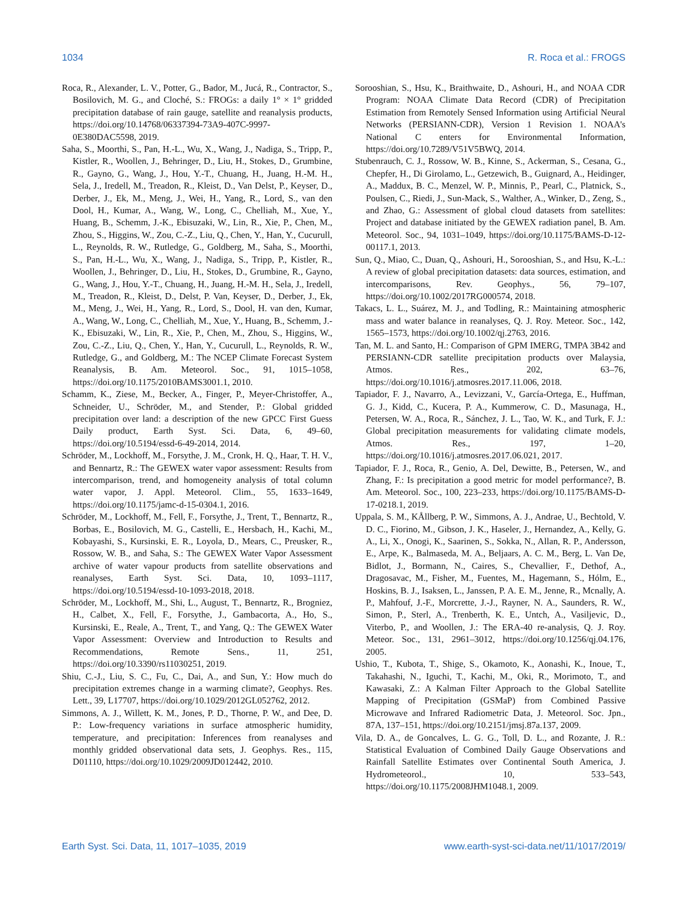1034 R. Roca et al.: FROGS
Roca, R., Alexander, L. V., Potter, G., Bador, M., Jucá, R., Contractor, S., Bosilovich, M. G., and Cloché, S.: FROGs: a daily 1° × 1° gridded precipitation database of rain gauge, satellite and reanalysis products, https://doi.org/10.14768/06337394-73A9-407C-9997-0E380DAC5598, 2019.
Saha, S., Moorthi, S., Pan, H.-L., Wu, X., Wang, J., Nadiga, S., Tripp, P., Kistler, R., Woollen, J., Behringer, D., Liu, H., Stokes, D., Grumbine, R., Gayno, G., Wang, J., Hou, Y.-T., Chuang, H., Juang, H.-M. H., Sela, J., Iredell, M., Treadon, R., Kleist, D., Van Delst, P., Keyser, D., Derber, J., Ek, M., Meng, J., Wei, H., Yang, R., Lord, S., van den Dool, H., Kumar, A., Wang, W., Long, C., Chelliah, M., Xue, Y., Huang, B., Schemm, J.-K., Ebisuzaki, W., Lin, R., Xie, P., Chen, M., Zhou, S., Higgins, W., Zou, C.-Z., Liu, Q., Chen, Y., Han, Y., Cucurull, L., Reynolds, R. W., Rutledge, G., Goldberg, M., Saha, S., Moorthi, S., Pan, H.-L., Wu, X., Wang, J., Nadiga, S., Tripp, P., Kistler, R., Woollen, J., Behringer, D., Liu, H., Stokes, D., Grumbine, R., Gayno, G., Wang, J., Hou, Y.-T., Chuang, H., Juang, H.-M. H., Sela, J., Iredell, M., Treadon, R., Kleist, D., Delst, P. Van, Keyser, D., Derber, J., Ek, M., Meng, J., Wei, H., Yang, R., Lord, S., Dool, H. van den, Kumar, A., Wang, W., Long, C., Chelliah, M., Xue, Y., Huang, B., Schemm, J.-K., Ebisuzaki, W., Lin, R., Xie, P., Chen, M., Zhou, S., Higgins, W., Zou, C.-Z., Liu, Q., Chen, Y., Han, Y., Cucurull, L., Reynolds, R. W., Rutledge, G., and Goldberg, M.: The NCEP Climate Forecast System Reanalysis, B. Am. Meteorol. Soc., 91, 1015–1058, https://doi.org/10.1175/2010BAMS3001.1, 2010.
Schamm, K., Ziese, M., Becker, A., Finger, P., Meyer-Christoffer, A., Schneider, U., Schröder, M., and Stender, P.: Global gridded precipitation over land: a description of the new GPCC First Guess Daily product, Earth Syst. Sci. Data, 6, 49–60, https://doi.org/10.5194/essd-6-49-2014, 2014.
Schröder, M., Lockhoff, M., Forsythe, J. M., Cronk, H. Q., Haar, T. H. V., and Bennartz, R.: The GEWEX water vapor assessment: Results from intercomparison, trend, and homogeneity analysis of total column water vapor, J. Appl. Meteorol. Clim., 55, 1633–1649, https://doi.org/10.1175/jamc-d-15-0304.1, 2016.
Schröder, M., Lockhoff, M., Fell, F., Forsythe, J., Trent, T., Bennartz, R., Borbas, E., Bosilovich, M. G., Castelli, E., Hersbach, H., Kachi, M., Kobayashi, S., Kursinski, E. R., Loyola, D., Mears, C., Preusker, R., Rossow, W. B., and Saha, S.: The GEWEX Water Vapor Assessment archive of water vapour products from satellite observations and reanalyses, Earth Syst. Sci. Data, 10, 1093–1117, https://doi.org/10.5194/essd-10-1093-2018, 2018.
Schröder, M., Lockhoff, M., Shi, L., August, T., Bennartz, R., Brogniez, H., Calbet, X., Fell, F., Forsythe, J., Gambacorta, A., Ho, S., Kursinski, E., Reale, A., Trent, T., and Yang, Q.: The GEWEX Water Vapor Assessment: Overview and Introduction to Results and Recommendations, Remote Sens., 11, 251, https://doi.org/10.3390/rs11030251, 2019.
Shiu, C.-J., Liu, S. C., Fu, C., Dai, A., and Sun, Y.: How much do precipitation extremes change in a warming climate?, Geophys. Res. Lett., 39, L17707, https://doi.org/10.1029/2012GL052762, 2012.
Simmons, A. J., Willett, K. M., Jones, P. D., Thorne, P. W., and Dee, D. P.: Low-frequency variations in surface atmospheric humidity, temperature, and precipitation: Inferences from reanalyses and monthly gridded observational data sets, J. Geophys. Res., 115, D01110, https://doi.org/10.1029/2009JD012442, 2010.
Sorooshian, S., Hsu, K., Braithwaite, D., Ashouri, H., and NOAA CDR Program: NOAA Climate Data Record (CDR) of Precipitation Estimation from Remotely Sensed Information using Artificial Neural Networks (PERSIANN-CDR), Version 1 Revision 1. NOAA's National C enters for Environmental Information, https://doi.org/10.7289/V51V5BWQ, 2014.
Stubenrauch, C. J., Rossow, W. B., Kinne, S., Ackerman, S., Cesana, G., Chepfer, H., Di Girolamo, L., Getzewich, B., Guignard, A., Heidinger, A., Maddux, B. C., Menzel, W. P., Minnis, P., Pearl, C., Platnick, S., Poulsen, C., Riedi, J., Sun-Mack, S., Walther, A., Winker, D., Zeng, S., and Zhao, G.: Assessment of global cloud datasets from satellites: Project and database initiated by the GEWEX radiation panel, B. Am. Meteorol. Soc., 94, 1031–1049, https://doi.org/10.1175/BAMS-D-12-00117.1, 2013.
Sun, Q., Miao, C., Duan, Q., Ashouri, H., Sorooshian, S., and Hsu, K.-L.: A review of global precipitation datasets: data sources, estimation, and intercomparisons, Rev. Geophys., 56, 79–107, https://doi.org/10.1002/2017RG000574, 2018.
Takacs, L. L., Suárez, M. J., and Todling, R.: Maintaining atmospheric mass and water balance in reanalyses, Q. J. Roy. Meteor. Soc., 142, 1565–1573, https://doi.org/10.1002/qj.2763, 2016.
Tan, M. L. and Santo, H.: Comparison of GPM IMERG, TMPA 3B42 and PERSIANN-CDR satellite precipitation products over Malaysia, Atmos. Res., 202, 63–76, https://doi.org/10.1016/j.atmosres.2017.11.006, 2018.
Tapiador, F. J., Navarro, A., Levizzani, V., García-Ortega, E., Huffman, G. J., Kidd, C., Kucera, P. A., Kummerow, C. D., Masunaga, H., Petersen, W. A., Roca, R., Sánchez, J. L., Tao, W. K., and Turk, F. J.: Global precipitation measurements for validating climate models, Atmos. Res., 197, 1–20, https://doi.org/10.1016/j.atmosres.2017.06.021, 2017.
Tapiador, F. J., Roca, R., Genio, A. Del, Dewitte, B., Petersen, W., and Zhang, F.: Is precipitation a good metric for model performance?, B. Am. Meteorol. Soc., 100, 223–233, https://doi.org/10.1175/BAMS-D-17-0218.1, 2019.
Uppala, S. M., KÅllberg, P. W., Simmons, A. J., Andrae, U., Bechtold, V. D. C., Fiorino, M., Gibson, J. K., Haseler, J., Hernandez, A., Kelly, G. A., Li, X., Onogi, K., Saarinen, S., Sokka, N., Allan, R. P., Andersson, E., Arpe, K., Balmaseda, M. A., Beljaars, A. C. M., Berg, L. Van De, Bidlot, J., Bormann, N., Caires, S., Chevallier, F., Dethof, A., Dragosavac, M., Fisher, M., Fuentes, M., Hagemann, S., Hólm, E., Hoskins, B. J., Isaksen, L., Janssen, P. A. E. M., Jenne, R., Mcnally, A. P., Mahfouf, J.-F., Morcrette, J.-J., Rayner, N. A., Saunders, R. W., Simon, P., Sterl, A., Trenberth, K. E., Untch, A., Vasiljevic, D., Viterbo, P., and Woollen, J.: The ERA-40 re-analysis, Q. J. Roy. Meteor. Soc., 131, 2961–3012, https://doi.org/10.1256/qj.04.176, 2005.
Ushio, T., Kubota, T., Shige, S., Okamoto, K., Aonashi, K., Inoue, T., Takahashi, N., Iguchi, T., Kachi, M., Oki, R., Morimoto, T., and Kawasaki, Z.: A Kalman Filter Approach to the Global Satellite Mapping of Precipitation (GSMaP) from Combined Passive Microwave and Infrared Radiometric Data, J. Meteorol. Soc. Jpn., 87A, 137–151, https://doi.org/10.2151/jmsj.87a.137, 2009.
Vila, D. A., de Goncalves, L. G. G., Toll, D. L., and Rozante, J. R.: Statistical Evaluation of Combined Daily Gauge Observations and Rainfall Satellite Estimates over Continental South America, J. Hydrometeorol., 10, 533–543, https://doi.org/10.1175/2008JHM1048.1, 2009.
Earth Syst. Sci. Data, 11, 1017–1035, 2019 www.earth-syst-sci-data.net/11/1017/2019/